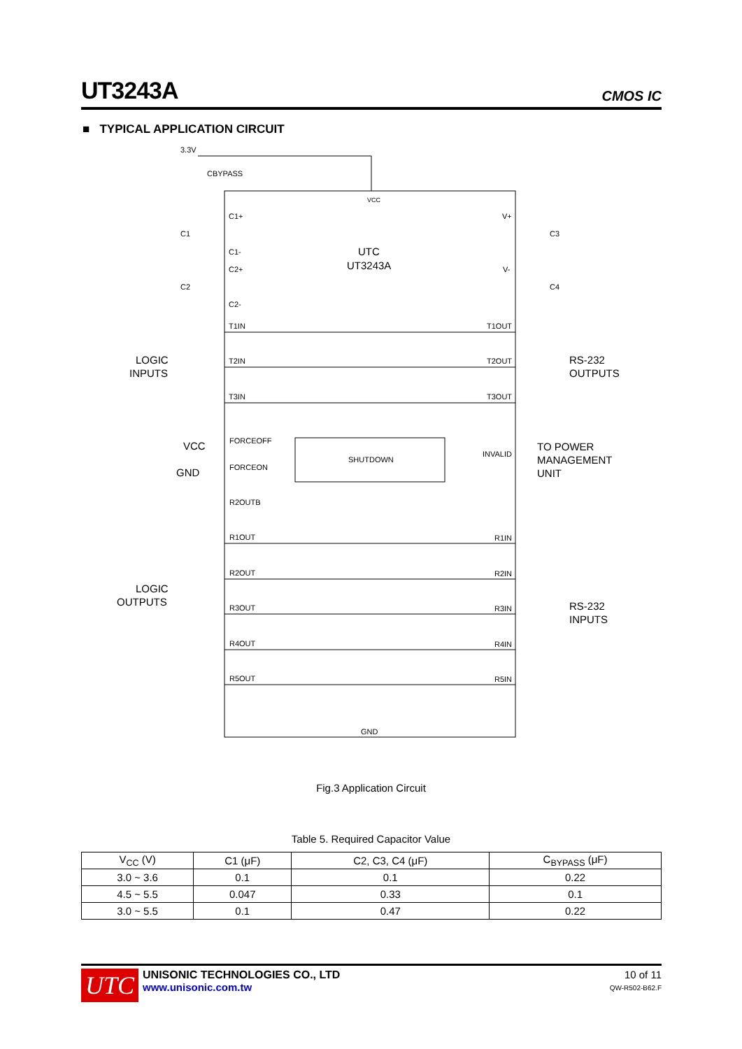UT3243A CMOS IC
■ TYPICAL APPLICATION CIRCUIT
3.3V
CBYPASS
VCC
C1+
C1-
C2+
C2-
V+
V-
C1
C2
C3
C4
UTC
UT3243A
T1IN
T2IN
T3IN
T1OUT
T2OUT
T3OUT
LOGIC
INPUTS
RS-232
OUTPUTS
FORCEOFF
FORCEON
SHUTDOWN
INVALID
VCC
GND
TO POWER
MANAGEMENT
UNIT
R2OUTB
R1OUT
R2OUT
R3OUT
R4OUT
R5OUT
R1IN
R2IN
R3IN
R4IN
R5IN
LOGIC
OUTPUTS
RS-232
INPUTS
GND
Fig.3 Application Circuit
Table 5. Required Capacitor Value
| V<sub>CC</sub> (V) | C1 (μF) | C2, C3, C4 (μF) | C<sub>BYPASS</sub> (μF) |
| --- | --- | --- | --- |
| 3.0 ~ 3.6 | 0.1 | 0.1 | 0.22 |
| 4.5 ~ 5.5 | 0.047 | 0.33 | 0.1 |
| 3.0 ~ 5.5 | 0.1 | 0.47 | 0.22 |
UTC
UNISONIC TECHNOLOGIES CO., LTD
www.unisonic.com.tw
10 of 11
QW-R502-B62.F